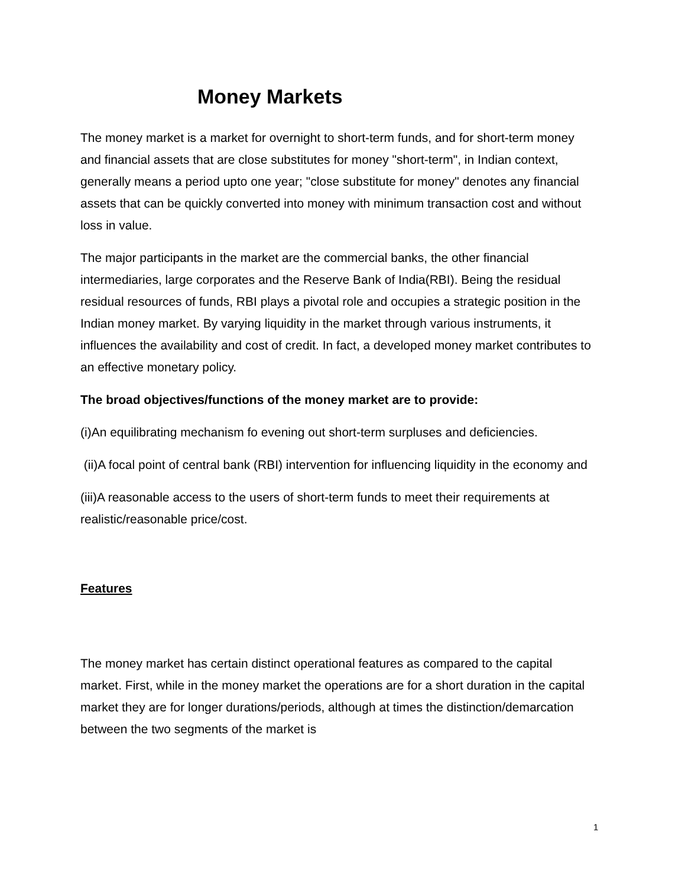Money Markets
The money market is a market for overnight to short-term funds, and for short-term money and financial assets that are close substitutes for money "short-term", in Indian context, generally means a period upto one year; "close substitute for money" denotes any financial assets that can be quickly converted into money with minimum transaction cost and without loss in value.
The major participants in the market are the commercial banks, the other financial intermediaries, large corporates and the Reserve Bank of India(RBI). Being the residual residual resources of funds, RBI plays a pivotal role and occupies a strategic position in the Indian money market. By varying liquidity in the market through various instruments, it influences the availability and cost of credit. In fact, a developed money market contributes to an effective monetary policy.
The broad objectives/functions of the money market are to provide:
(i)An equilibrating mechanism fo evening out short-term surpluses and deficiencies.
(ii)A focal point of central bank (RBI) intervention for influencing liquidity in the economy and
(iii)A reasonable access to the users of short-term funds to meet their requirements at realistic/reasonable price/cost.
Features
The money market has certain distinct operational features as compared to the capital market. First, while in the money market the operations are for a short duration in the capital market they are for longer durations/periods, although at times the distinction/demarcation between the two segments of the market is
1